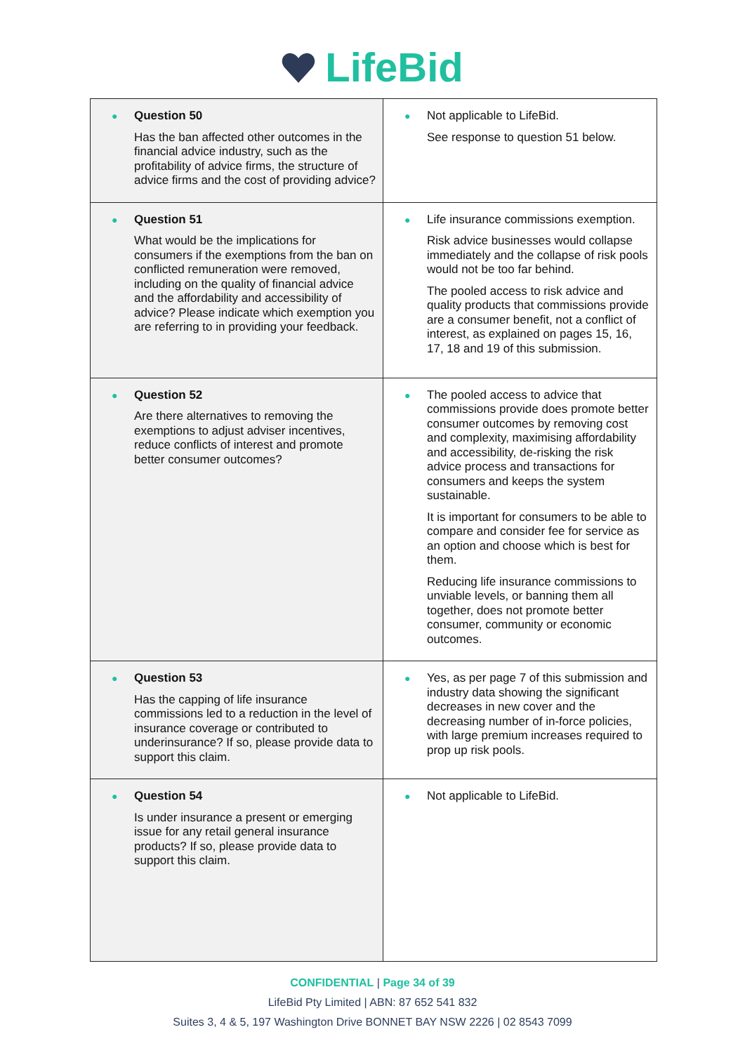LifeBid
| ● Question 50 Has the ban affected other outcomes in the financial advice industry, such as the profitability of advice firms, the structure of advice firms and the cost of providing advice? | ● Not applicable to LifeBid. See response to question 51 below. |
| ● Question 51 What would be the implications for consumers if the exemptions from the ban on conflicted remuneration were removed, including on the quality of financial advice and the affordability and accessibility of advice? Please indicate which exemption you are referring to in providing your feedback. | ● Life insurance commissions exemption. Risk advice businesses would collapse immediately and the collapse of risk pools would not be too far behind. The pooled access to risk advice and quality products that commissions provide are a consumer benefit, not a conflict of interest, as explained on pages 15, 16, 17, 18 and 19 of this submission. |
| ● Question 52 Are there alternatives to removing the exemptions to adjust adviser incentives, reduce conflicts of interest and promote better consumer outcomes? | ● The pooled access to advice that commissions provide does promote better consumer outcomes by removing cost and complexity, maximising affordability and accessibility, de-risking the risk advice process and transactions for consumers and keeps the system sustainable. It is important for consumers to be able to compare and consider fee for service as an option and choose which is best for them. Reducing life insurance commissions to unviable levels, or banning them all together, does not promote better consumer, community or economic outcomes. |
| ● Question 53 Has the capping of life insurance commissions led to a reduction in the level of insurance coverage or contributed to underinsurance? If so, please provide data to support this claim. | ● Yes, as per page 7 of this submission and industry data showing the significant decreases in new cover and the decreasing number of in-force policies, with large premium increases required to prop up risk pools. |
| ● Question 54 Is under insurance a present or emerging issue for any retail general insurance products? If so, please provide data to support this claim. | ● Not applicable to LifeBid. |
CONFIDENTIAL | Page 34 of 39
LifeBid Pty Limited | ABN: 87 652 541 832
Suites 3, 4 & 5, 197 Washington Drive BONNET BAY NSW 2226 | 02 8543 7099